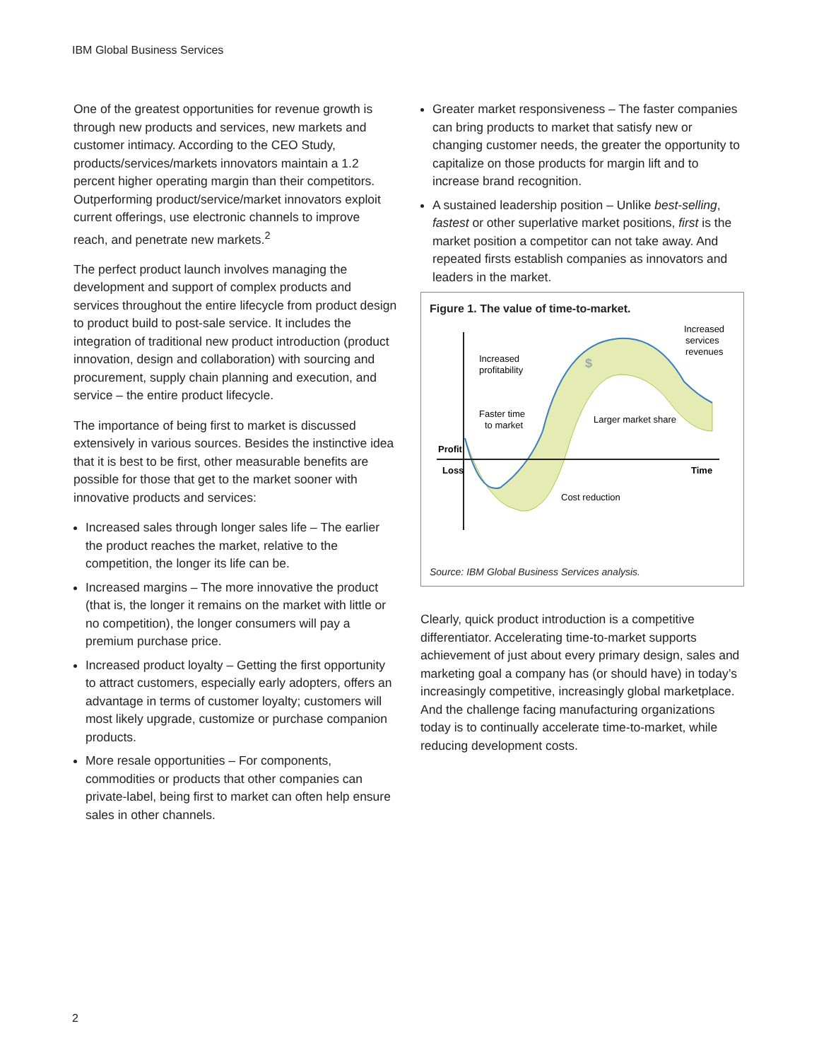IBM Global Business Services
One of the greatest opportunities for revenue growth is through new products and services, new markets and customer intimacy. According to the CEO Study, products/services/markets innovators maintain a 1.2 percent higher operating margin than their competitors. Outperforming product/service/market innovators exploit current offerings, use electronic channels to improve reach, and penetrate new markets.<sup>2</sup>
The perfect product launch involves managing the development and support of complex products and services throughout the entire lifecycle from product design to product build to post-sale service. It includes the integration of traditional new product introduction (product innovation, design and collaboration) with sourcing and procurement, supply chain planning and execution, and service – the entire product lifecycle.
The importance of being first to market is discussed extensively in various sources. Besides the instinctive idea that it is best to be first, other measurable benefits are possible for those that get to the market sooner with innovative products and services:
Increased sales through longer sales life – The earlier the product reaches the market, relative to the competition, the longer its life can be.
Increased margins – The more innovative the product (that is, the longer it remains on the market with little or no competition), the longer consumers will pay a premium purchase price.
Increased product loyalty – Getting the first opportunity to attract customers, especially early adopters, offers an advantage in terms of customer loyalty; customers will most likely upgrade, customize or purchase companion products.
More resale opportunities – For components, commodities or products that other companies can private-label, being first to market can often help ensure sales in other channels.
Greater market responsiveness – The faster companies can bring products to market that satisfy new or changing customer needs, the greater the opportunity to capitalize on those products for margin lift and to increase brand recognition.
A sustained leadership position – Unlike best-selling, fastest or other superlative market positions, first is the market position a competitor can not take away. And repeated firsts establish companies as innovators and leaders in the market.
Figure 1. The value of time-to-market.
Profit
Loss
Time
Increased
profitability
Faster time
to market
Increased
services
revenues
Larger market share
Cost reduction
$
Source: IBM Global Business Services analysis.
Clearly, quick product introduction is a competitive differentiator. Accelerating time-to-market supports achievement of just about every primary design, sales and marketing goal a company has (or should have) in today’s increasingly competitive, increasingly global marketplace. And the challenge facing manufacturing organizations today is to continually accelerate time-to-market, while reducing development costs.
2